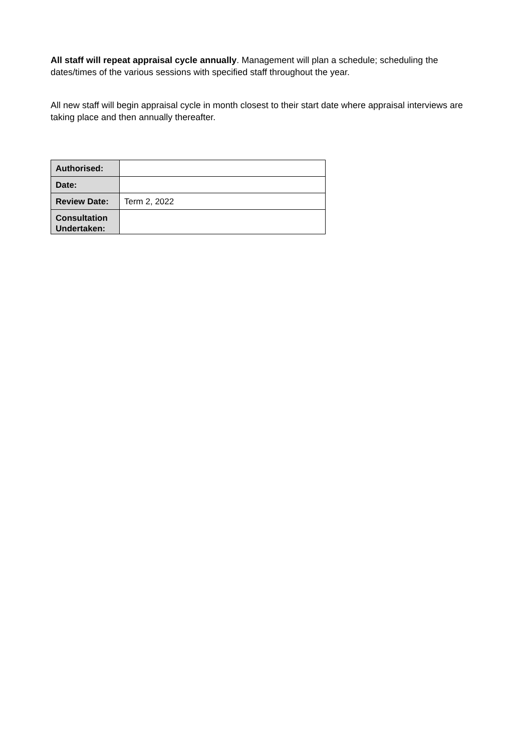All staff will repeat appraisal cycle annually. Management will plan a schedule; scheduling the dates/times of the various sessions with specified staff throughout the year.
All new staff will begin appraisal cycle in month closest to their start date where appraisal interviews are taking place and then annually thereafter.
| Authorised: | |
| Date: | |
| Review Date: | Term 2, 2022 |
| Consultation Undertaken: | |